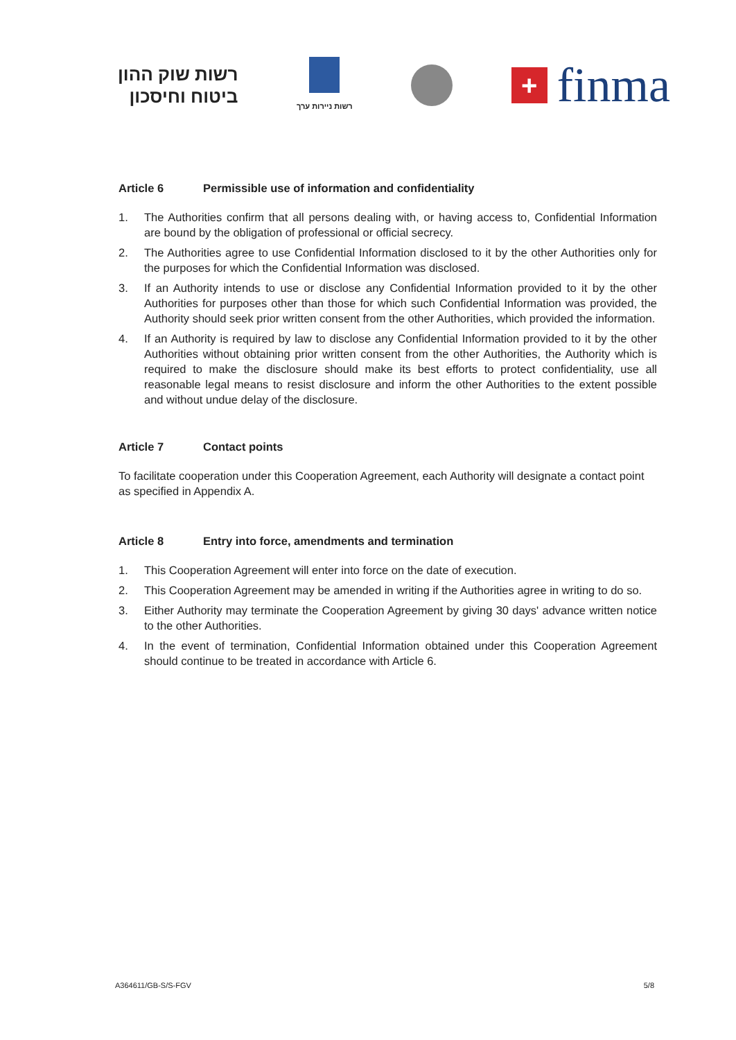רשות שוק ההון
ביטוח וחיסכון
רשות ניירות ערך
+
finma
Article 6 Permissible use of information and confidentiality
1. The Authorities confirm that all persons dealing with, or having access to, Confidential Information are bound by the obligation of professional or official secrecy.
2. The Authorities agree to use Confidential Information disclosed to it by the other Authorities only for the purposes for which the Confidential Information was disclosed.
3. If an Authority intends to use or disclose any Confidential Information provided to it by the other Authorities for purposes other than those for which such Confidential Information was provided, the Authority should seek prior written consent from the other Authorities, which provided the information.
4. If an Authority is required by law to disclose any Confidential Information provided to it by the other Authorities without obtaining prior written consent from the other Authorities, the Authority which is required to make the disclosure should make its best efforts to protect confidentiality, use all reasonable legal means to resist disclosure and inform the other Authorities to the extent possible and without undue delay of the disclosure.
Article 7 Contact points
To facilitate cooperation under this Cooperation Agreement, each Authority will designate a contact point as specified in Appendix A.
Article 8 Entry into force, amendments and termination
1. This Cooperation Agreement will enter into force on the date of execution.
2. This Cooperation Agreement may be amended in writing if the Authorities agree in writing to do so.
3. Either Authority may terminate the Cooperation Agreement by giving 30 days' advance written notice to the other Authorities.
4. In the event of termination, Confidential Information obtained under this Cooperation Agreement should continue to be treated in accordance with Article 6.
A364611/GB-S/S-FGV 5/8